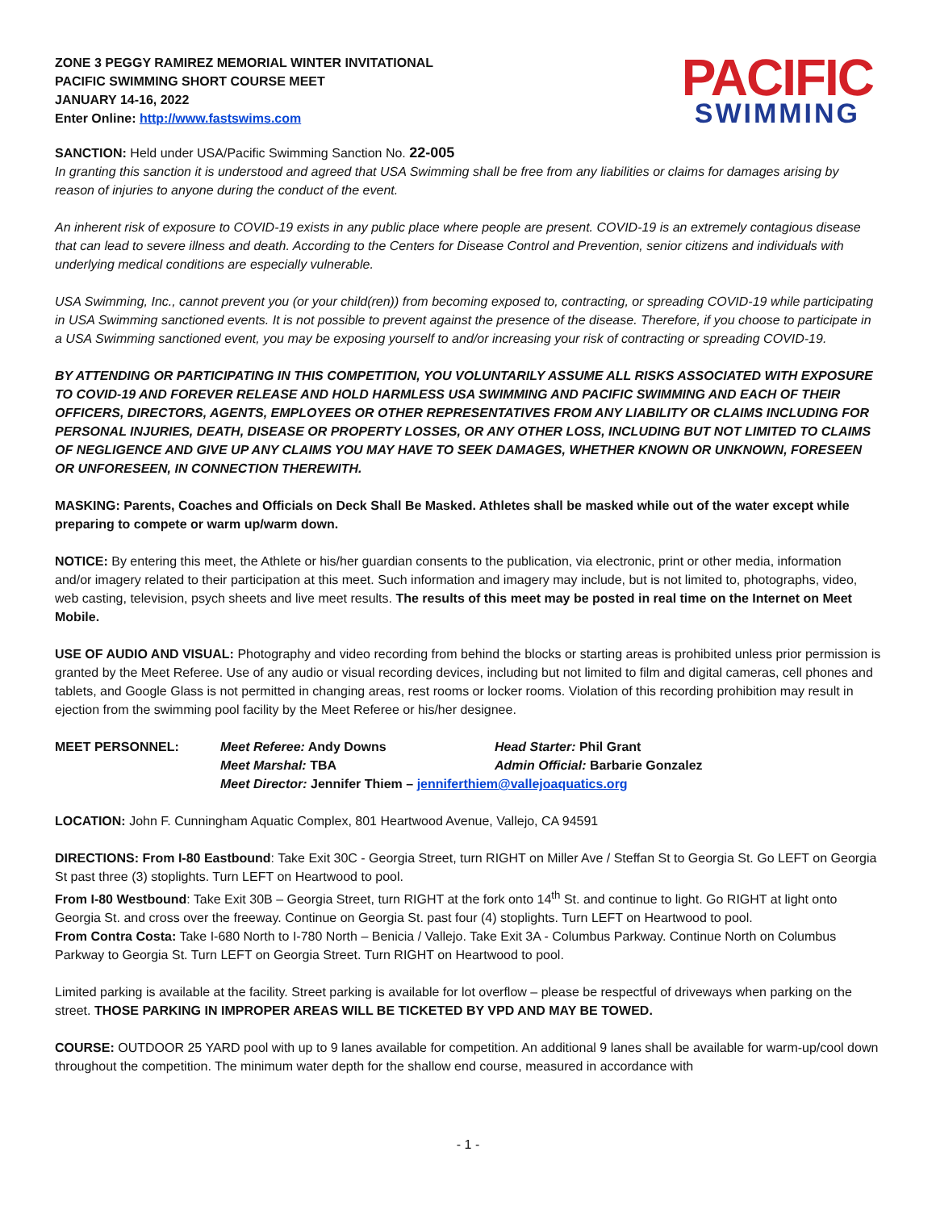ZONE 3 PEGGY RAMIREZ MEMORIAL WINTER INVITATIONAL
PACIFIC SWIMMING SHORT COURSE MEET
JANUARY 14-16, 2022
Enter Online: http://www.fastswims.com
PACIFIC
SWIMMING
SANCTION: Held under USA/Pacific Swimming Sanction No. 22-005
In granting this sanction it is understood and agreed that USA Swimming shall be free from any liabilities or claims for damages arising by reason of injuries to anyone during the conduct of the event.
An inherent risk of exposure to COVID-19 exists in any public place where people are present. COVID-19 is an extremely contagious disease that can lead to severe illness and death. According to the Centers for Disease Control and Prevention, senior citizens and individuals with underlying medical conditions are especially vulnerable.
USA Swimming, Inc., cannot prevent you (or your child(ren)) from becoming exposed to, contracting, or spreading COVID-19 while participating in USA Swimming sanctioned events. It is not possible to prevent against the presence of the disease. Therefore, if you choose to participate in a USA Swimming sanctioned event, you may be exposing yourself to and/or increasing your risk of contracting or spreading COVID-19.
BY ATTENDING OR PARTICIPATING IN THIS COMPETITION, YOU VOLUNTARILY ASSUME ALL RISKS ASSOCIATED WITH EXPOSURE TO COVID-19 AND FOREVER RELEASE AND HOLD HARMLESS USA SWIMMING AND PACIFIC SWIMMING AND EACH OF THEIR OFFICERS, DIRECTORS, AGENTS, EMPLOYEES OR OTHER REPRESENTATIVES FROM ANY LIABILITY OR CLAIMS INCLUDING FOR PERSONAL INJURIES, DEATH, DISEASE OR PROPERTY LOSSES, OR ANY OTHER LOSS, INCLUDING BUT NOT LIMITED TO CLAIMS OF NEGLIGENCE AND GIVE UP ANY CLAIMS YOU MAY HAVE TO SEEK DAMAGES, WHETHER KNOWN OR UNKNOWN, FORESEEN OR UNFORESEEN, IN CONNECTION THEREWITH.
MASKING: Parents, Coaches and Officials on Deck Shall Be Masked. Athletes shall be masked while out of the water except while preparing to compete or warm up/warm down.
NOTICE: By entering this meet, the Athlete or his/her guardian consents to the publication, via electronic, print or other media, information and/or imagery related to their participation at this meet. Such information and imagery may include, but is not limited to, photographs, video, web casting, television, psych sheets and live meet results. The results of this meet may be posted in real time on the Internet on Meet Mobile.
USE OF AUDIO AND VISUAL: Photography and video recording from behind the blocks or starting areas is prohibited unless prior permission is granted by the Meet Referee. Use of any audio or visual recording devices, including but not limited to film and digital cameras, cell phones and tablets, and Google Glass is not permitted in changing areas, rest rooms or locker rooms. Violation of this recording prohibition may result in ejection from the swimming pool facility by the Meet Referee or his/her designee.
MEET PERSONNEL: Meet Referee: Andy Downs Head Starter: Phil Grant Meet Marshal: TBA Admin Official: Barbarie Gonzalez Meet Director: Jennifer Thiem – jenniferthiem@vallejoaquatics.org
LOCATION: John F. Cunningham Aquatic Complex, 801 Heartwood Avenue, Vallejo, CA 94591
DIRECTIONS: From I-80 Eastbound: Take Exit 30C - Georgia Street, turn RIGHT on Miller Ave / Steffan St to Georgia St. Go LEFT on Georgia St past three (3) stoplights. Turn LEFT on Heartwood to pool.
From I-80 Westbound: Take Exit 30B – Georgia Street, turn RIGHT at the fork onto 14<sup>th</sup> St. and continue to light. Go RIGHT at light onto Georgia St. and cross over the freeway. Continue on Georgia St. past four (4) stoplights. Turn LEFT on Heartwood to pool.
From Contra Costa: Take I-680 North to I-780 North – Benicia / Vallejo. Take Exit 3A - Columbus Parkway. Continue North on Columbus Parkway to Georgia St. Turn LEFT on Georgia Street. Turn RIGHT on Heartwood to pool.
Limited parking is available at the facility. Street parking is available for lot overflow – please be respectful of driveways when parking on the street. THOSE PARKING IN IMPROPER AREAS WILL BE TICKETED BY VPD AND MAY BE TOWED.
COURSE: OUTDOOR 25 YARD pool with up to 9 lanes available for competition. An additional 9 lanes shall be available for warm-up/cool down throughout the competition. The minimum water depth for the shallow end course, measured in accordance with
- 1 -